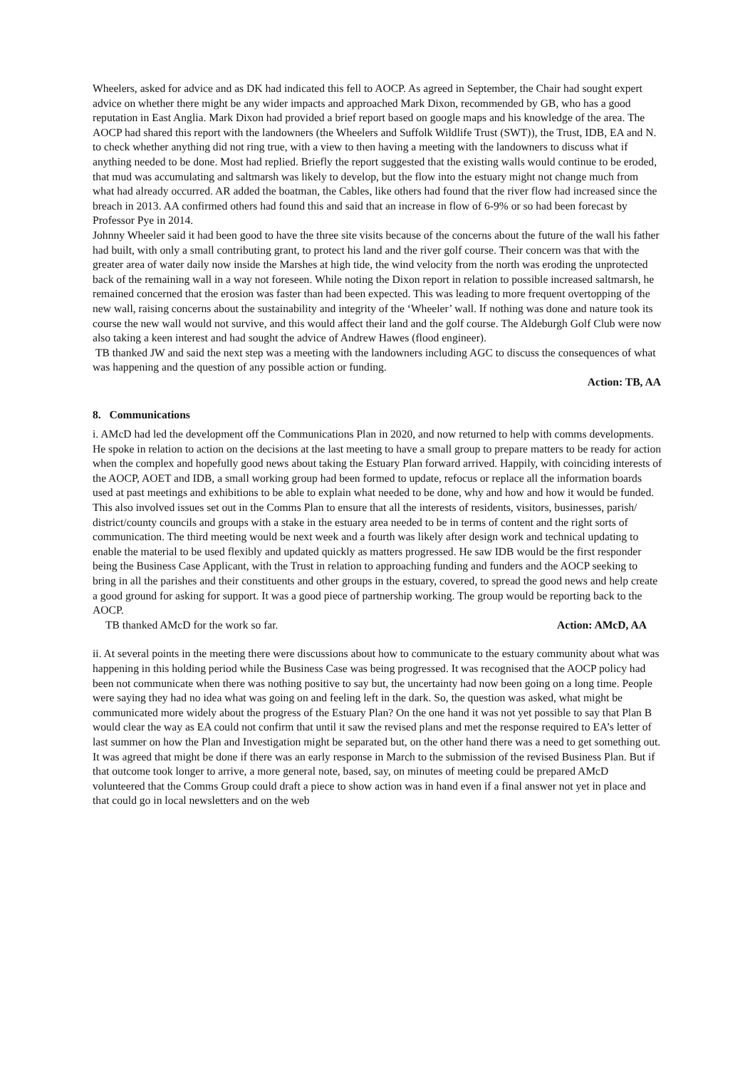Wheelers, asked for advice and as DK had indicated this fell to AOCP. As agreed in September, the Chair had sought expert advice on whether there might be any wider impacts and approached Mark Dixon, recommended by GB, who has a good reputation in East Anglia. Mark Dixon had provided a brief report based on google maps and his knowledge of the area. The AOCP had shared this report with the landowners (the Wheelers and Suffolk Wildlife Trust (SWT)), the Trust, IDB, EA and N. to check whether anything did not ring true, with a view to then having a meeting with the landowners to discuss what if anything needed to be done. Most had replied. Briefly the report suggested that the existing walls would continue to be eroded, that mud was accumulating and saltmarsh was likely to develop, but the flow into the estuary might not change much from what had already occurred. AR added the boatman, the Cables, like others had found that the river flow had increased since the breach in 2013. AA confirmed others had found this and said that an increase in flow of 6-9% or so had been forecast by Professor Pye in 2014.
Johnny Wheeler said it had been good to have the three site visits because of the concerns about the future of the wall his father had built, with only a small contributing grant, to protect his land and the river golf course. Their concern was that with the greater area of water daily now inside the Marshes at high tide, the wind velocity from the north was eroding the unprotected back of the remaining wall in a way not foreseen. While noting the Dixon report in relation to possible increased saltmarsh, he remained concerned that the erosion was faster than had been expected. This was leading to more frequent overtopping of the new wall, raising concerns about the sustainability and integrity of the ‘Wheeler’ wall. If nothing was done and nature took its course the new wall would not survive, and this would affect their land and the golf course. The Aldeburgh Golf Club were now also taking a keen interest and had sought the advice of Andrew Hawes (flood engineer).
TB thanked JW and said the next step was a meeting with the landowners including AGC to discuss the consequences of what was happening and the question of any possible action or funding.
Action: TB, AA
8. Communications
i. AMcD had led the development off the Communications Plan in 2020, and now returned to help with comms developments. He spoke in relation to action on the decisions at the last meeting to have a small group to prepare matters to be ready for action when the complex and hopefully good news about taking the Estuary Plan forward arrived. Happily, with coinciding interests of the AOCP, AOET and IDB, a small working group had been formed to update, refocus or replace all the information boards used at past meetings and exhibitions to be able to explain what needed to be done, why and how and how it would be funded. This also involved issues set out in the Comms Plan to ensure that all the interests of residents, visitors, businesses, parish/ district/county councils and groups with a stake in the estuary area needed to be in terms of content and the right sorts of communication. The third meeting would be next week and a fourth was likely after design work and technical updating to enable the material to be used flexibly and updated quickly as matters progressed. He saw IDB would be the first responder being the Business Case Applicant, with the Trust in relation to approaching funding and funders and the AOCP seeking to bring in all the parishes and their constituents and other groups in the estuary, covered, to spread the good news and help create a good ground for asking for support. It was a good piece of partnership working. The group would be reporting back to the AOCP.
TB thanked AMcD for the work so far. Action: AMcD, AA
ii. At several points in the meeting there were discussions about how to communicate to the estuary community about what was happening in this holding period while the Business Case was being progressed. It was recognised that the AOCP policy had been not communicate when there was nothing positive to say but, the uncertainty had now been going on a long time. People were saying they had no idea what was going on and feeling left in the dark. So, the question was asked, what might be communicated more widely about the progress of the Estuary Plan? On the one hand it was not yet possible to say that Plan B would clear the way as EA could not confirm that until it saw the revised plans and met the response required to EA’s letter of last summer on how the Plan and Investigation might be separated but, on the other hand there was a need to get something out.
It was agreed that might be done if there was an early response in March to the submission of the revised Business Plan. But if that outcome took longer to arrive, a more general note, based, say, on minutes of meeting could be prepared AMcD volunteered that the Comms Group could draft a piece to show action was in hand even if a final answer not yet in place and that could go in local newsletters and on the web